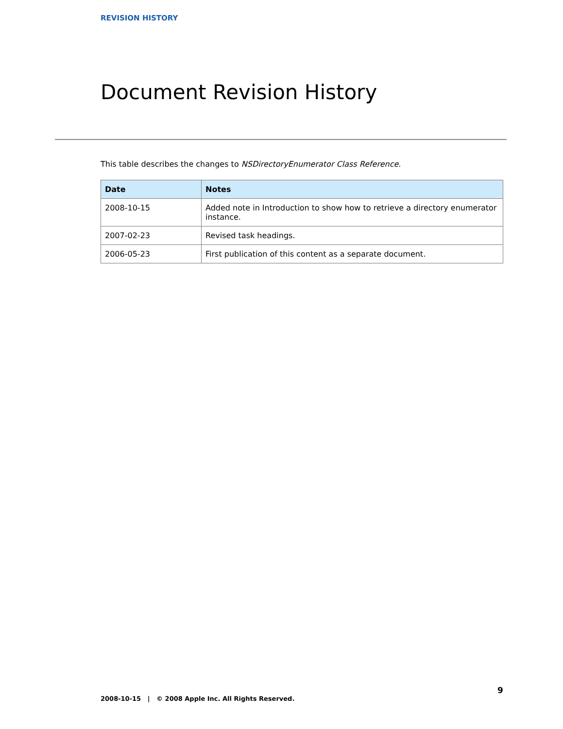REVISION HISTORY
Document Revision History
This table describes the changes to NSDirectoryEnumerator Class Reference.
| Date | Notes |
| --- | --- |
| 2008-10-15 | Added note in Introduction to show how to retrieve a directory enumerator instance. |
| 2007-02-23 | Revised task headings. |
| 2006-05-23 | First publication of this content as a separate document. |
9
2008-10-15 | © 2008 Apple Inc. All Rights Reserved.